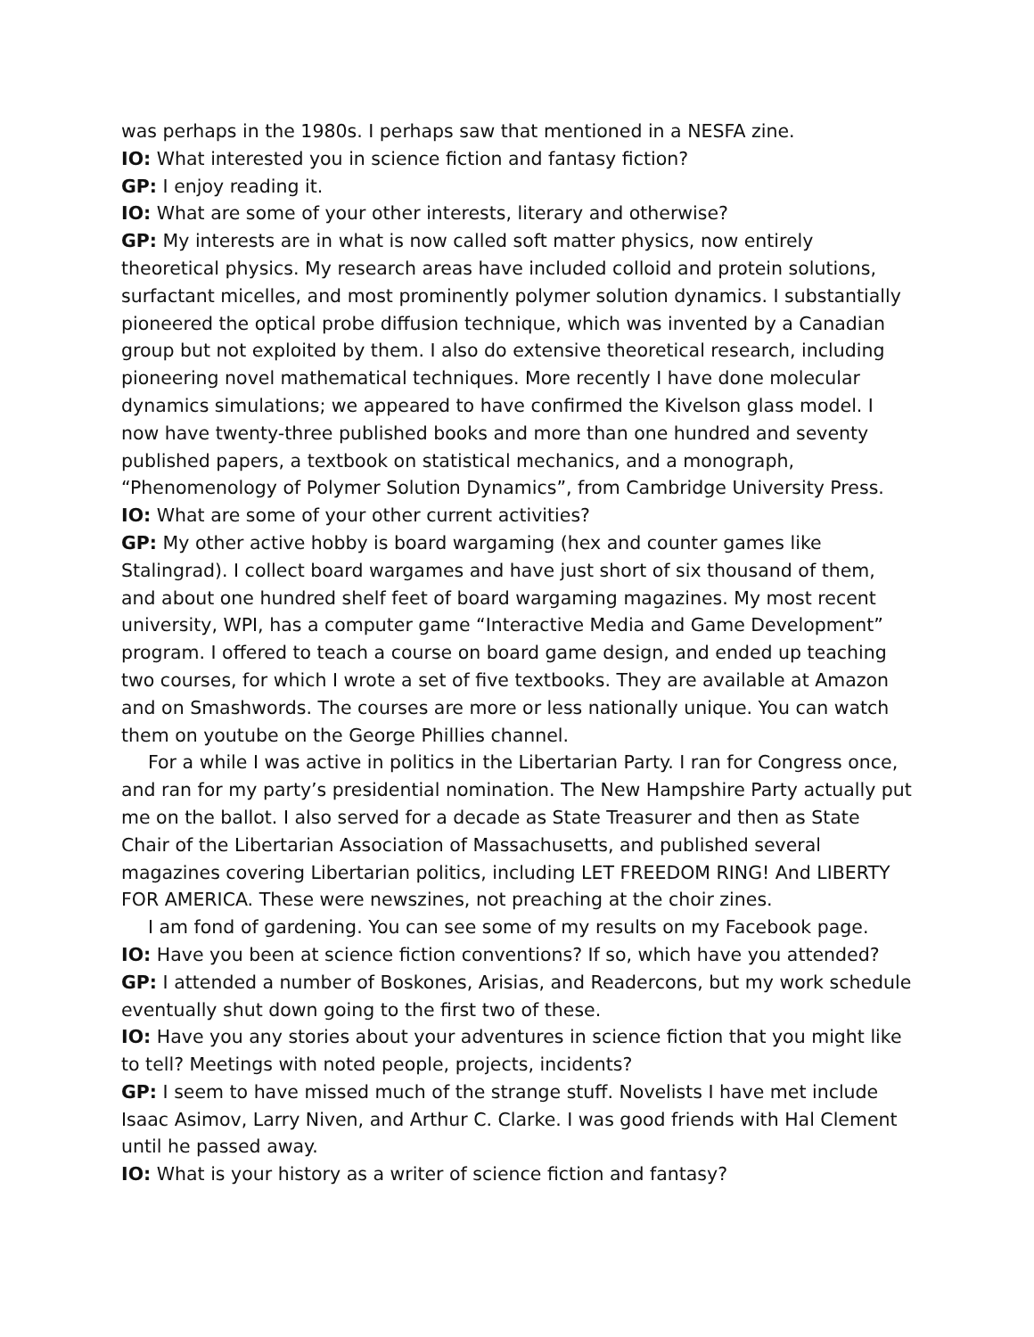was perhaps in the 1980s. I perhaps saw that mentioned in a NESFA zine.
IO: What interested you in science fiction and fantasy fiction?
GP: I enjoy reading it.
IO: What are some of your other interests, literary and otherwise?
GP: My interests are in what is now called soft matter physics, now entirely theoretical physics. My research areas have included colloid and protein solutions, surfactant micelles, and most prominently polymer solution dynamics. I substantially pioneered the optical probe diffusion technique, which was invented by a Canadian group but not exploited by them. I also do extensive theoretical research, including pioneering novel mathematical techniques. More recently I have done molecular dynamics simulations; we appeared to have confirmed the Kivelson glass model. I now have twenty-three published books and more than one hundred and seventy published papers, a textbook on statistical mechanics, and a monograph, “Phenomenology of Polymer Solution Dynamics”, from Cambridge University Press.
IO: What are some of your other current activities?
GP: My other active hobby is board wargaming (hex and counter games like Stalingrad). I collect board wargames and have just short of six thousand of them, and about one hundred shelf feet of board wargaming magazines. My most recent university, WPI, has a computer game “Interactive Media and Game Development” program. I offered to teach a course on board game design, and ended up teaching two courses, for which I wrote a set of five textbooks. They are available at Amazon and on Smashwords. The courses are more or less nationally unique. You can watch them on youtube on the George Phillies channel.
For a while I was active in politics in the Libertarian Party. I ran for Congress once, and ran for my party’s presidential nomination. The New Hampshire Party actually put me on the ballot. I also served for a decade as State Treasurer and then as State Chair of the Libertarian Association of Massachusetts, and published several magazines covering Libertarian politics, including LET FREEDOM RING! And LIBERTY FOR AMERICA. These were newszines, not preaching at the choir zines.
I am fond of gardening. You can see some of my results on my Facebook page.
IO: Have you been at science fiction conventions? If so, which have you attended?
GP: I attended a number of Boskones, Arisias, and Readercons, but my work schedule eventually shut down going to the first two of these.
IO: Have you any stories about your adventures in science fiction that you might like to tell? Meetings with noted people, projects, incidents?
GP: I seem to have missed much of the strange stuff. Novelists I have met include Isaac Asimov, Larry Niven, and Arthur C. Clarke. I was good friends with Hal Clement until he passed away.
IO: What is your history as a writer of science fiction and fantasy?